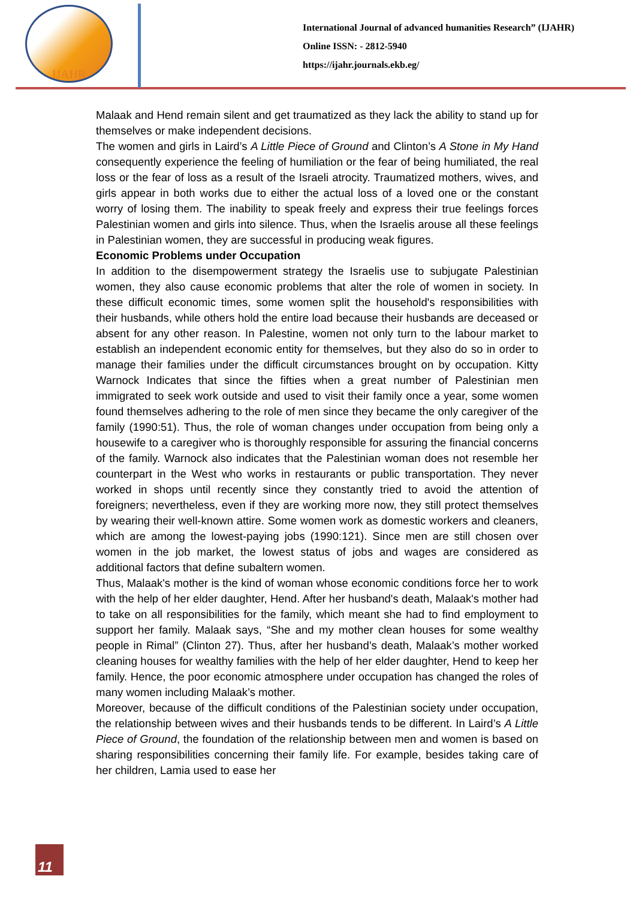IJAHR
International Journal of advanced humanities Research” (IJAHR)
Online ISSN: - 2812-5940
https://ijahr.journals.ekb.eg/
Malaak and Hend remain silent and get traumatized as they lack the ability to stand up for themselves or make independent decisions.
The women and girls in Laird’s A Little Piece of Ground and Clinton’s A Stone in My Hand consequently experience the feeling of humiliation or the fear of being humiliated, the real loss or the fear of loss as a result of the Israeli atrocity. Traumatized mothers, wives, and girls appear in both works due to either the actual loss of a loved one or the constant worry of losing them. The inability to speak freely and express their true feelings forces Palestinian women and girls into silence. Thus, when the Israelis arouse all these feelings in Palestinian women, they are successful in producing weak figures.
Economic Problems under Occupation
In addition to the disempowerment strategy the Israelis use to subjugate Palestinian women, they also cause economic problems that alter the role of women in society. In these difficult economic times, some women split the household's responsibilities with their husbands, while others hold the entire load because their husbands are deceased or absent for any other reason. In Palestine, women not only turn to the labour market to establish an independent economic entity for themselves, but they also do so in order to manage their families under the difficult circumstances brought on by occupation. Kitty Warnock Indicates that since the fifties when a great number of Palestinian men immigrated to seek work outside and used to visit their family once a year, some women found themselves adhering to the role of men since they became the only caregiver of the family (1990:51). Thus, the role of woman changes under occupation from being only a housewife to a caregiver who is thoroughly responsible for assuring the financial concerns of the family. Warnock also indicates that the Palestinian woman does not resemble her counterpart in the West who works in restaurants or public transportation. They never worked in shops until recently since they constantly tried to avoid the attention of foreigners; nevertheless, even if they are working more now, they still protect themselves by wearing their well-known attire. Some women work as domestic workers and cleaners, which are among the lowest-paying jobs (1990:121). Since men are still chosen over women in the job market, the lowest status of jobs and wages are considered as additional factors that define subaltern women.
Thus, Malaak's mother is the kind of woman whose economic conditions force her to work with the help of her elder daughter, Hend. After her husband's death, Malaak's mother had to take on all responsibilities for the family, which meant she had to find employment to support her family. Malaak says, “She and my mother clean houses for some wealthy people in Rimal” (Clinton 27). Thus, after her husband’s death, Malaak’s mother worked cleaning houses for wealthy families with the help of her elder daughter, Hend to keep her family. Hence, the poor economic atmosphere under occupation has changed the roles of many women including Malaak’s mother.
Moreover, because of the difficult conditions of the Palestinian society under occupation, the relationship between wives and their husbands tends to be different. In Laird’s A Little Piece of Ground, the foundation of the relationship between men and women is based on sharing responsibilities concerning their family life. For example, besides taking care of her children, Lamia used to ease her
11